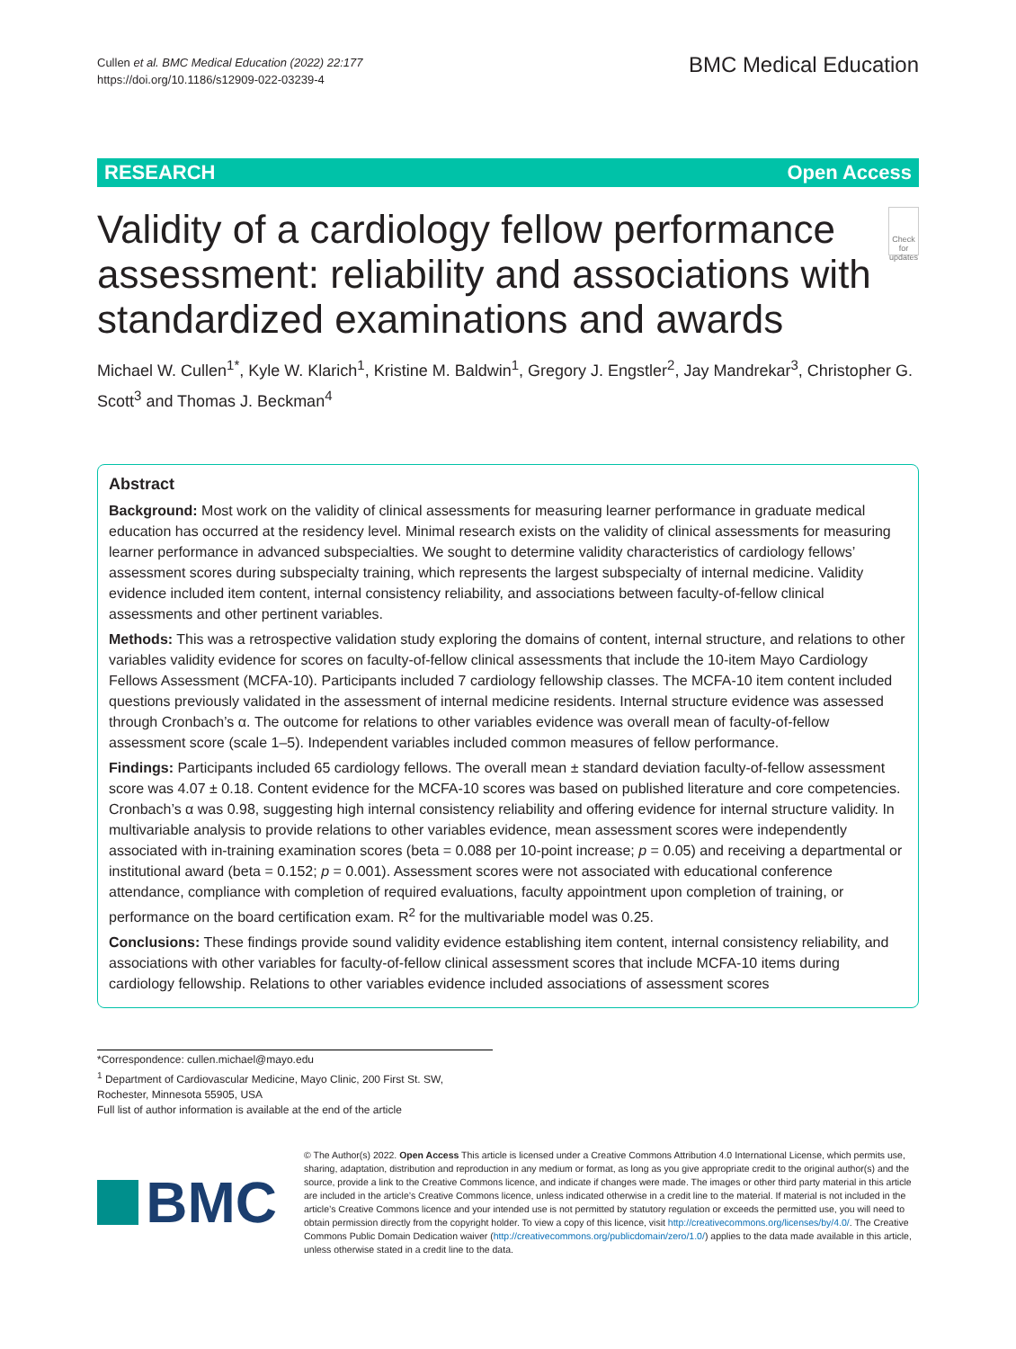Cullen et al. BMC Medical Education (2022) 22:177
https://doi.org/10.1186/s12909-022-03239-4
BMC Medical Education
RESEARCH Open Access
Validity of a cardiology fellow performance assessment: reliability and associations with standardized examinations and awards
Check for updates
Michael W. Cullen<sup>1*</sup>, Kyle W. Klarich<sup>1</sup>, Kristine M. Baldwin<sup>1</sup>, Gregory J. Engstler<sup>2</sup>, Jay Mandrekar<sup>3</sup>, Christopher G. Scott<sup>3</sup> and Thomas J. Beckman<sup>4</sup>
Abstract
Background: Most work on the validity of clinical assessments for measuring learner performance in graduate medical education has occurred at the residency level. Minimal research exists on the validity of clinical assessments for measuring learner performance in advanced subspecialties. We sought to determine validity characteristics of cardiology fellows’ assessment scores during subspecialty training, which represents the largest subspecialty of internal medicine. Validity evidence included item content, internal consistency reliability, and associations between faculty-of-fellow clinical assessments and other pertinent variables.
Methods: This was a retrospective validation study exploring the domains of content, internal structure, and relations to other variables validity evidence for scores on faculty-of-fellow clinical assessments that include the 10-item Mayo Cardiology Fellows Assessment (MCFA-10). Participants included 7 cardiology fellowship classes. The MCFA-10 item content included questions previously validated in the assessment of internal medicine residents. Internal structure evidence was assessed through Cronbach’s α. The outcome for relations to other variables evidence was overall mean of faculty-of-fellow assessment score (scale 1–5). Independent variables included common measures of fellow performance.
Findings: Participants included 65 cardiology fellows. The overall mean ± standard deviation faculty-of-fellow assessment score was 4.07 ± 0.18. Content evidence for the MCFA-10 scores was based on published literature and core competencies. Cronbach’s α was 0.98, suggesting high internal consistency reliability and offering evidence for internal structure validity. In multivariable analysis to provide relations to other variables evidence, mean assessment scores were independently associated with in-training examination scores (beta = 0.088 per 10-point increase; p = 0.05) and receiving a departmental or institutional award (beta = 0.152; p = 0.001). Assessment scores were not associated with educational conference attendance, compliance with completion of required evaluations, faculty appointment upon completion of training, or performance on the board certification exam. R<sup>2</sup> for the multivariable model was 0.25.
Conclusions: These findings provide sound validity evidence establishing item content, internal consistency reliability, and associations with other variables for faculty-of-fellow clinical assessment scores that include MCFA-10 items during cardiology fellowship. Relations to other variables evidence included associations of assessment scores
*Correspondence: cullen.michael@mayo.edu
<sup>1</sup> Department of Cardiovascular Medicine, Mayo Clinic, 200 First St. SW, Rochester, Minnesota 55905, USA
Full list of author information is available at the end of the article
BMC
© The Author(s) 2022. Open Access This article is licensed under a Creative Commons Attribution 4.0 International License, which permits use, sharing, adaptation, distribution and reproduction in any medium or format, as long as you give appropriate credit to the original author(s) and the source, provide a link to the Creative Commons licence, and indicate if changes were made. The images or other third party material in this article are included in the article’s Creative Commons licence, unless indicated otherwise in a credit line to the material. If material is not included in the article’s Creative Commons licence and your intended use is not permitted by statutory regulation or exceeds the permitted use, you will need to obtain permission directly from the copyright holder. To view a copy of this licence, visit http://creativecommons.org/licenses/by/4.0/. The Creative Commons Public Domain Dedication waiver (http://creativecommons.org/publicdomain/zero/1.0/) applies to the data made available in this article, unless otherwise stated in a credit line to the data.